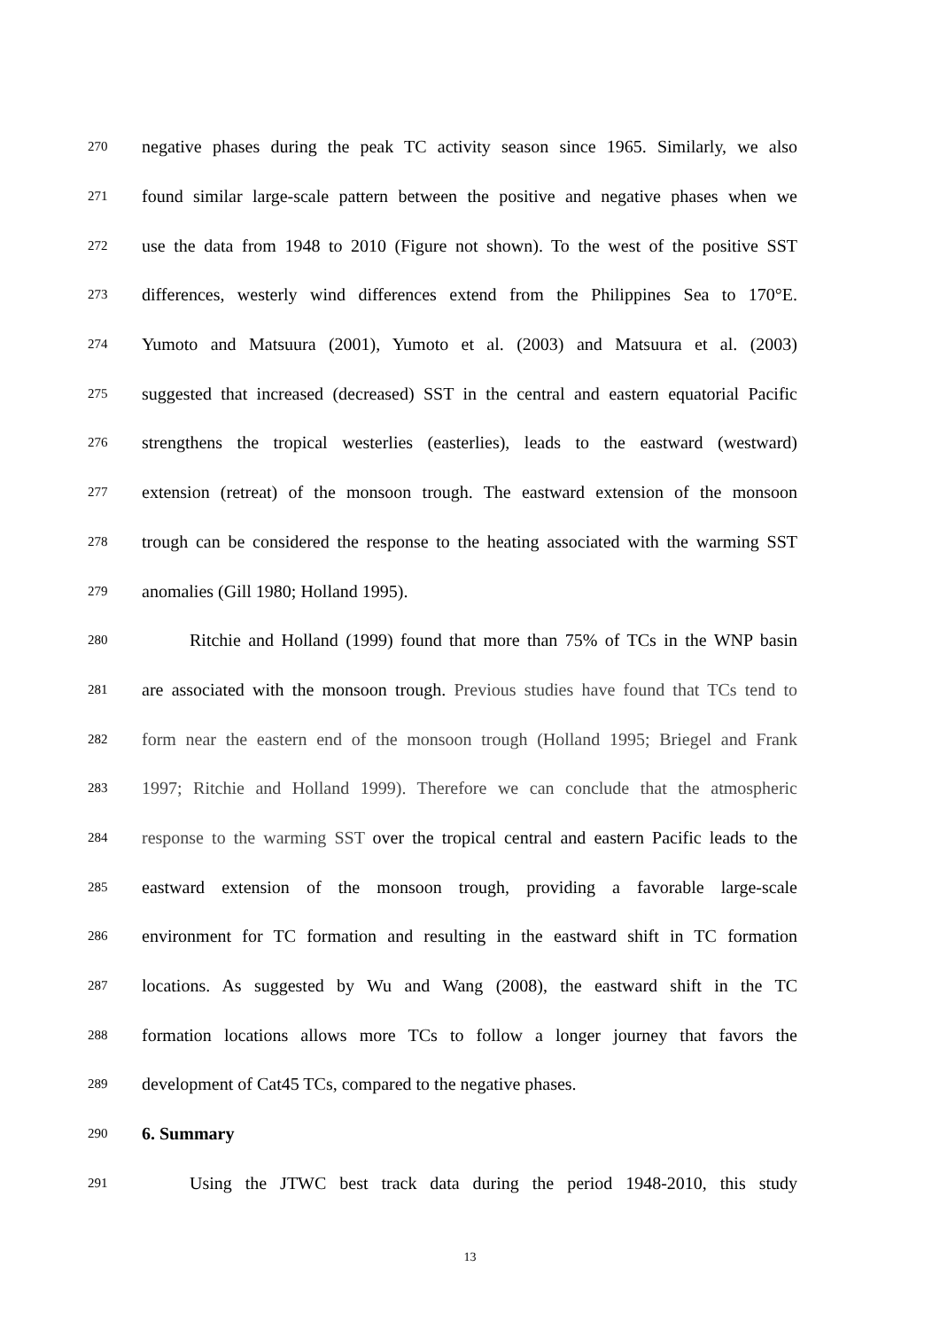270 negative phases during the peak TC activity season since 1965. Similarly, we also
271 found similar large-scale pattern between the positive and negative phases when we
272 use the data from 1948 to 2010 (Figure not shown). To the west of the positive SST
273 differences, westerly wind differences extend from the Philippines Sea to 170°E.
274 Yumoto and Matsuura (2001), Yumoto et al. (2003) and Matsuura et al. (2003)
275 suggested that increased (decreased) SST in the central and eastern equatorial Pacific
276 strengthens the tropical westerlies (easterlies), leads to the eastward (westward)
277 extension (retreat) of the monsoon trough. The eastward extension of the monsoon
278 trough can be considered the response to the heating associated with the warming SST
279 anomalies (Gill 1980; Holland 1995).
280 Ritchie and Holland (1999) found that more than 75% of TCs in the WNP basin
281 are associated with the monsoon trough. Previous studies have found that TCs tend to
282 form near the eastern end of the monsoon trough (Holland 1995; Briegel and Frank
283 1997; Ritchie and Holland 1999). Therefore we can conclude that the atmospheric
284 response to the warming SST over the tropical central and eastern Pacific leads to the
285 eastward extension of the monsoon trough, providing a favorable large-scale
286 environment for TC formation and resulting in the eastward shift in TC formation
287 locations. As suggested by Wu and Wang (2008), the eastward shift in the TC
288 formation locations allows more TCs to follow a longer journey that favors the
289 development of Cat45 TCs, compared to the negative phases.
290 6. Summary
291 Using the JTWC best track data during the period 1948-2010, this study
13